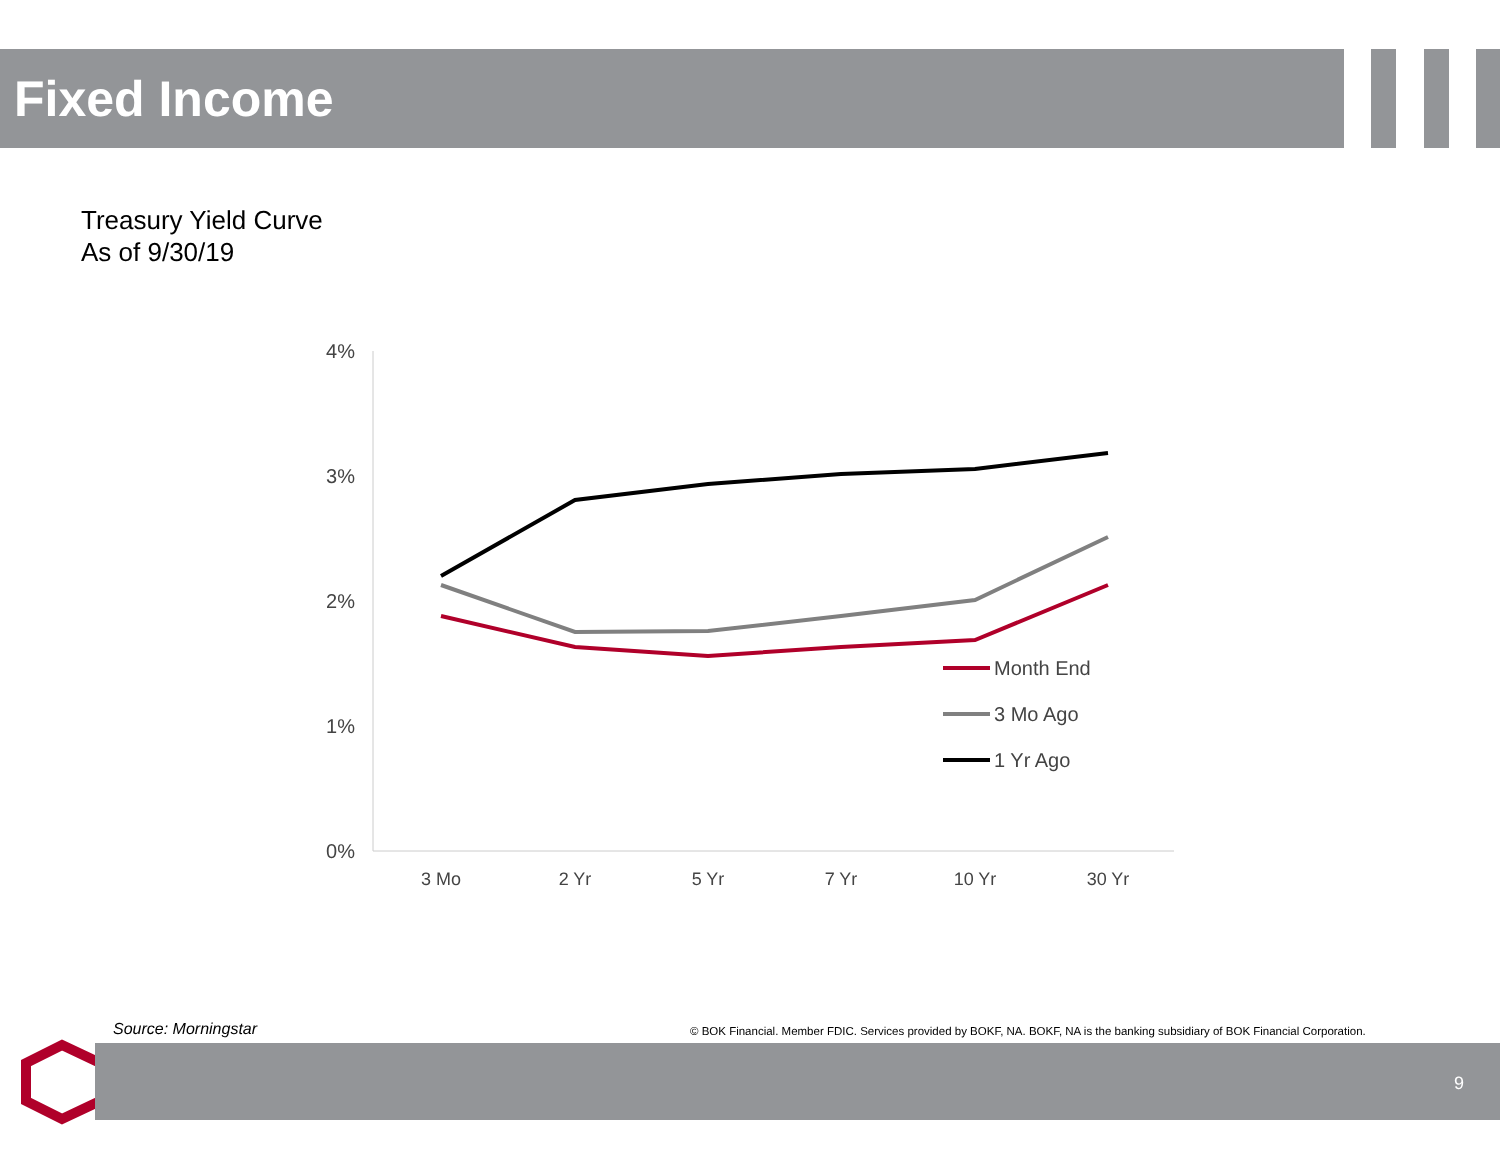Fixed Income
Treasury Yield Curve
As of 9/30/19
4%
3%
2%
1%
0%
3 Mo
2 Yr
5 Yr
7 Yr
10 Yr
30 Yr
Month End
3 Mo Ago
1 Yr Ago
Source: Morningstar
© BOK Financial. Member FDIC. Services provided by BOKF, NA. BOKF, NA is the banking subsidiary of BOK Financial Corporation.
9